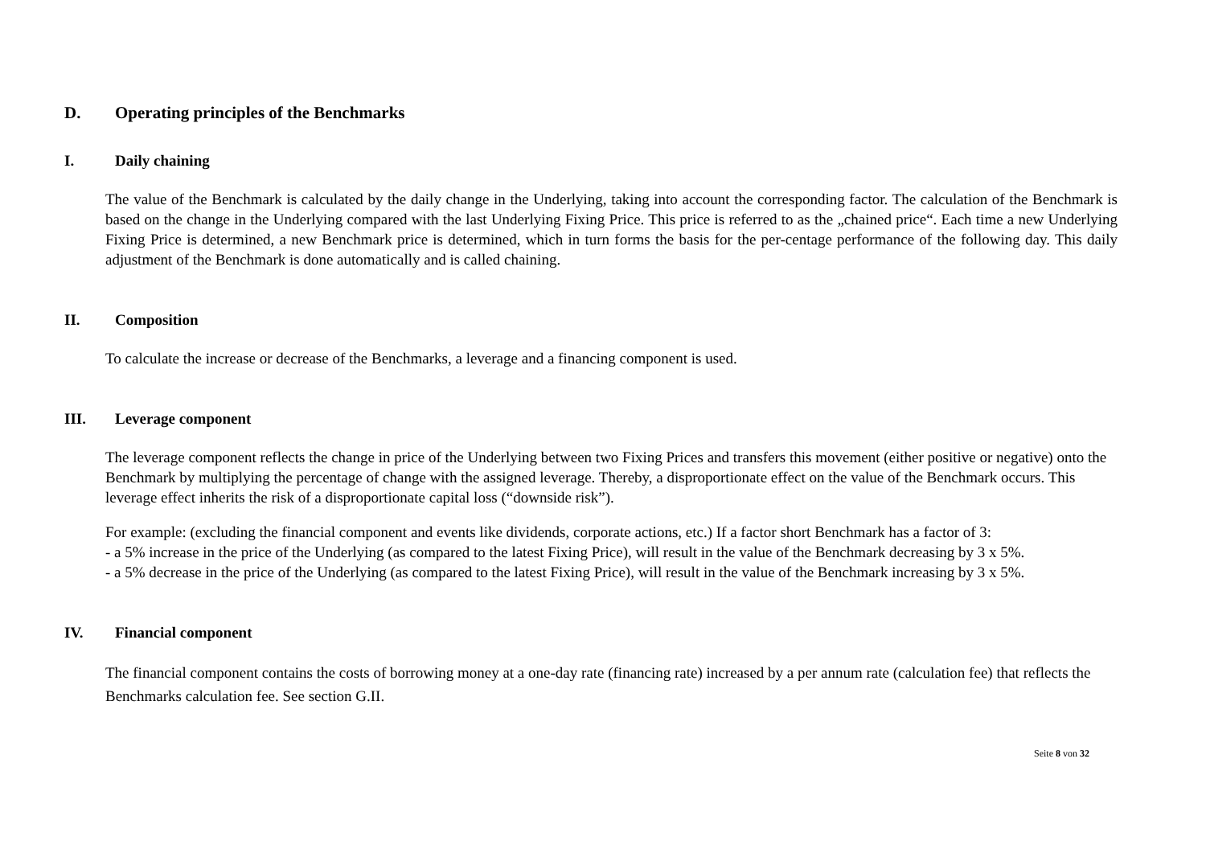D. Operating principles of the Benchmarks
I. Daily chaining
The value of the Benchmark is calculated by the daily change in the Underlying, taking into account the corresponding factor. The calculation of the Benchmark is based on the change in the Underlying compared with the last Underlying Fixing Price. This price is referred to as the „chained price“. Each time a new Underlying Fixing Price is determined, a new Benchmark price is determined, which in turn forms the basis for the per-centage performance of the following day. This daily adjustment of the Benchmark is done automatically and is called chaining.
II. Composition
To calculate the increase or decrease of the Benchmarks, a leverage and a financing component is used.
III. Leverage component
The leverage component reflects the change in price of the Underlying between two Fixing Prices and transfers this movement (either positive or negative) onto the Benchmark by multiplying the percentage of change with the assigned leverage. Thereby, a disproportionate effect on the value of the Benchmark occurs. This leverage effect inherits the risk of a disproportionate capital loss (“downside risk”).
For example: (excluding the financial component and events like dividends, corporate actions, etc.) If a factor short Benchmark has a factor of 3:
- a 5% increase in the price of the Underlying (as compared to the latest Fixing Price), will result in the value of the Benchmark decreasing by 3 x 5%.
- a 5% decrease in the price of the Underlying (as compared to the latest Fixing Price), will result in the value of the Benchmark increasing by 3 x 5%.
IV. Financial component
The financial component contains the costs of borrowing money at a one-day rate (financing rate) increased by a per annum rate (calculation fee) that reflects the Benchmarks calculation fee. See section G.II.
Seite 8 von 32